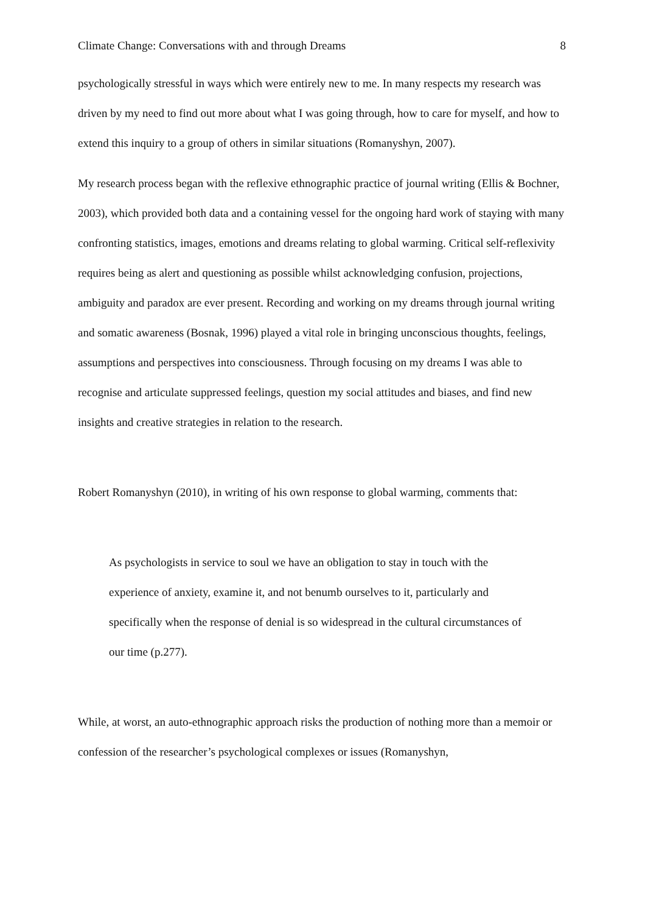Climate Change: Conversations with and through Dreams 8
psychologically stressful in ways which were entirely new to me. In many respects my research was driven by my need to find out more about what I was going through, how to care for myself, and how to extend this inquiry to a group of others in similar situations (Romanyshyn, 2007).
My research process began with the reflexive ethnographic practice of journal writing (Ellis & Bochner, 2003), which provided both data and a containing vessel for the ongoing hard work of staying with many confronting statistics, images, emotions and dreams relating to global warming. Critical self-reflexivity requires being as alert and questioning as possible whilst acknowledging confusion, projections, ambiguity and paradox are ever present. Recording and working on my dreams through journal writing and somatic awareness (Bosnak, 1996) played a vital role in bringing unconscious thoughts, feelings, assumptions and perspectives into consciousness. Through focusing on my dreams I was able to recognise and articulate suppressed feelings, question my social attitudes and biases, and find new insights and creative strategies in relation to the research.
Robert Romanyshyn (2010), in writing of his own response to global warming, comments that:
As psychologists in service to soul we have an obligation to stay in touch with the experience of anxiety, examine it, and not benumb ourselves to it, particularly and specifically when the response of denial is so widespread in the cultural circumstances of our time (p.277).
While, at worst, an auto-ethnographic approach risks the production of nothing more than a memoir or confession of the researcher’s psychological complexes or issues (Romanyshyn,